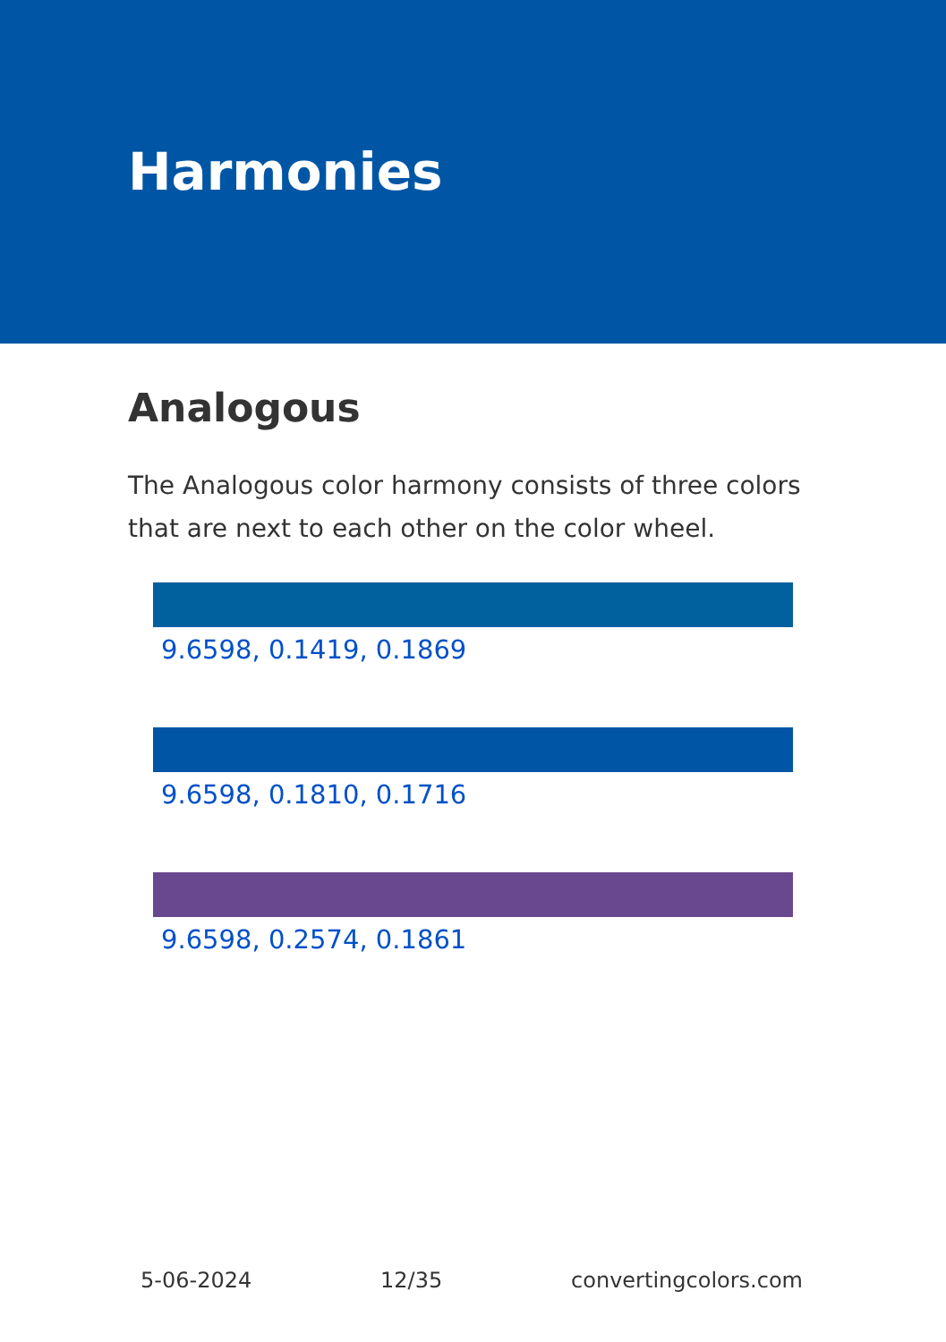Harmonies
Analogous
The Analogous color harmony consists of three colors that are next to each other on the color wheel.
9.6598, 0.1419, 0.1869
9.6598, 0.1810, 0.1716
9.6598, 0.2574, 0.1861
5-06-2024 12/35 convertingcolors.com